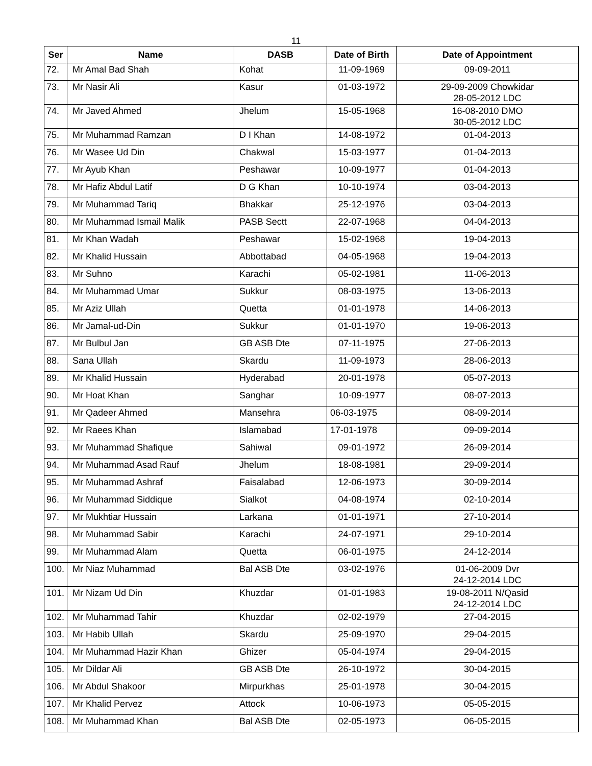11
| Ser | Name | DASB | Date of Birth | Date of Appointment |
| --- | --- | --- | --- | --- |
| 72. | Mr Amal Bad Shah | Kohat | 11-09-1969 | 09-09-2011 |
| 73. | Mr Nasir Ali | Kasur | 01-03-1972 | 29-09-2009 Chowkidar 28-05-2012 LDC |
| 74. | Mr Javed Ahmed | Jhelum | 15-05-1968 | 16-08-2010 DMO 30-05-2012 LDC |
| 75. | Mr Muhammad Ramzan | D I Khan | 14-08-1972 | 01-04-2013 |
| 76. | Mr Wasee Ud Din | Chakwal | 15-03-1977 | 01-04-2013 |
| 77. | Mr Ayub Khan | Peshawar | 10-09-1977 | 01-04-2013 |
| 78. | Mr Hafiz Abdul Latif | D G Khan | 10-10-1974 | 03-04-2013 |
| 79. | Mr Muhammad Tariq | Bhakkar | 25-12-1976 | 03-04-2013 |
| 80. | Mr Muhammad Ismail Malik | PASB Sectt | 22-07-1968 | 04-04-2013 |
| 81. | Mr Khan Wadah | Peshawar | 15-02-1968 | 19-04-2013 |
| 82. | Mr Khalid Hussain | Abbottabad | 04-05-1968 | 19-04-2013 |
| 83. | Mr Suhno | Karachi | 05-02-1981 | 11-06-2013 |
| 84. | Mr Muhammad Umar | Sukkur | 08-03-1975 | 13-06-2013 |
| 85. | Mr Aziz Ullah | Quetta | 01-01-1978 | 14-06-2013 |
| 86. | Mr Jamal-ud-Din | Sukkur | 01-01-1970 | 19-06-2013 |
| 87. | Mr Bulbul Jan | GB ASB Dte | 07-11-1975 | 27-06-2013 |
| 88. | Sana Ullah | Skardu | 11-09-1973 | 28-06-2013 |
| 89. | Mr Khalid Hussain | Hyderabad | 20-01-1978 | 05-07-2013 |
| 90. | Mr Hoat Khan | Sanghar | 10-09-1977 | 08-07-2013 |
| 91. | Mr Qadeer Ahmed | Mansehra | 06-03-1975 | 08-09-2014 |
| 92. | Mr Raees Khan | Islamabad | 17-01-1978 | 09-09-2014 |
| 93. | Mr Muhammad Shafique | Sahiwal | 09-01-1972 | 26-09-2014 |
| 94. | Mr Muhammad Asad Rauf | Jhelum | 18-08-1981 | 29-09-2014 |
| 95. | Mr Muhammad Ashraf | Faisalabad | 12-06-1973 | 30-09-2014 |
| 96. | Mr Muhammad Siddique | Sialkot | 04-08-1974 | 02-10-2014 |
| 97. | Mr Mukhtiar Hussain | Larkana | 01-01-1971 | 27-10-2014 |
| 98. | Mr Muhammad Sabir | Karachi | 24-07-1971 | 29-10-2014 |
| 99. | Mr Muhammad Alam | Quetta | 06-01-1975 | 24-12-2014 |
| 100. | Mr Niaz Muhammad | Bal ASB Dte | 03-02-1976 | 01-06-2009 Dvr 24-12-2014 LDC |
| 101. | Mr Nizam Ud Din | Khuzdar | 01-01-1983 | 19-08-2011 N/Qasid 24-12-2014 LDC |
| 102. | Mr Muhammad Tahir | Khuzdar | 02-02-1979 | 27-04-2015 |
| 103. | Mr Habib Ullah | Skardu | 25-09-1970 | 29-04-2015 |
| 104. | Mr Muhammad Hazir Khan | Ghizer | 05-04-1974 | 29-04-2015 |
| 105. | Mr Dildar Ali | GB ASB Dte | 26-10-1972 | 30-04-2015 |
| 106. | Mr Abdul Shakoor | Mirpurkhas | 25-01-1978 | 30-04-2015 |
| 107. | Mr Khalid Pervez | Attock | 10-06-1973 | 05-05-2015 |
| 108. | Mr Muhammad Khan | Bal ASB Dte | 02-05-1973 | 06-05-2015 |